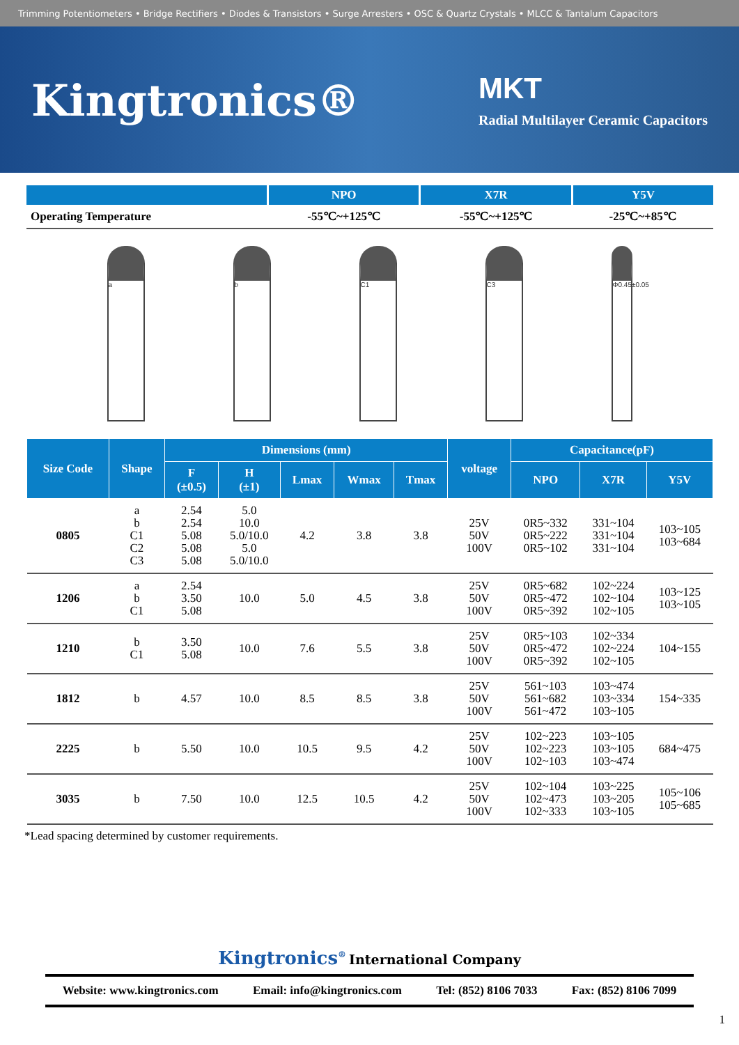Trimming Potentiometers • Bridge Rectifiers • Diodes & Transistors • Surge Arresters • OSC & Quartz Crystals • MLCC & Tantalum Capacitors
Kingtronics®
MKT
Radial Multilayer Ceramic Capacitors
| | NPO | X7R | Y5V |
| --- | --- | --- | --- |
| Operating Temperature | -55℃~+125℃ | -55℃~+125℃ | -25℃~+85℃ |
a b C1 C3
Φ0.45±0.05
| Size Code | Shape | Dimensions (mm) | | | | | voltage | Capacitance(pF) | | |
| --- | --- | --- | --- | --- | --- | --- | --- | --- | --- | --- |
| | | F (±0.5) | H (±1) | Lmax | Wmax | Tmax | | NPO | X7R | Y5V |
| 0805 | a b C1 C2 C3 | 2.54 2.54 5.08 5.08 5.08 | 5.0 10.0 5.0/10.0 5.0 5.0/10.0 | 4.2 | 3.8 | 3.8 | 25V 50V 100V | 0R5~332 0R5~222 0R5~102 | 331~104 331~104 331~104 | 103~105 103~684 |
| 1206 | a b C1 | 2.54 3.50 5.08 | 10.0 | 5.0 | 4.5 | 3.8 | 25V 50V 100V | 0R5~682 0R5~472 0R5~392 | 102~224 102~104 102~105 | 103~125 103~105 |
| 1210 | b C1 | 3.50 5.08 | 10.0 | 7.6 | 5.5 | 3.8 | 25V 50V 100V | 0R5~103 0R5~472 0R5~392 | 102~334 102~224 102~105 | 104~155 |
| 1812 | b | 4.57 | 10.0 | 8.5 | 8.5 | 3.8 | 25V 50V 100V | 561~103 561~682 561~472 | 103~474 103~334 103~105 | 154~335 |
| 2225 | b | 5.50 | 10.0 | 10.5 | 9.5 | 4.2 | 25V 50V 100V | 102~223 102~223 102~103 | 103~105 103~105 103~474 | 684~475 |
| 3035 | b | 7.50 | 10.0 | 12.5 | 10.5 | 4.2 | 25V 50V 100V | 102~104 102~473 102~333 | 103~225 103~205 103~105 | 105~106 105~685 |
*Lead spacing determined by customer requirements.
Kingtronics<sup>®</sup> International Company
Website: www.kingtronics.com Email: info@kingtronics.com Tel: (852) 8106 7033 Fax: (852) 8106 7099
1